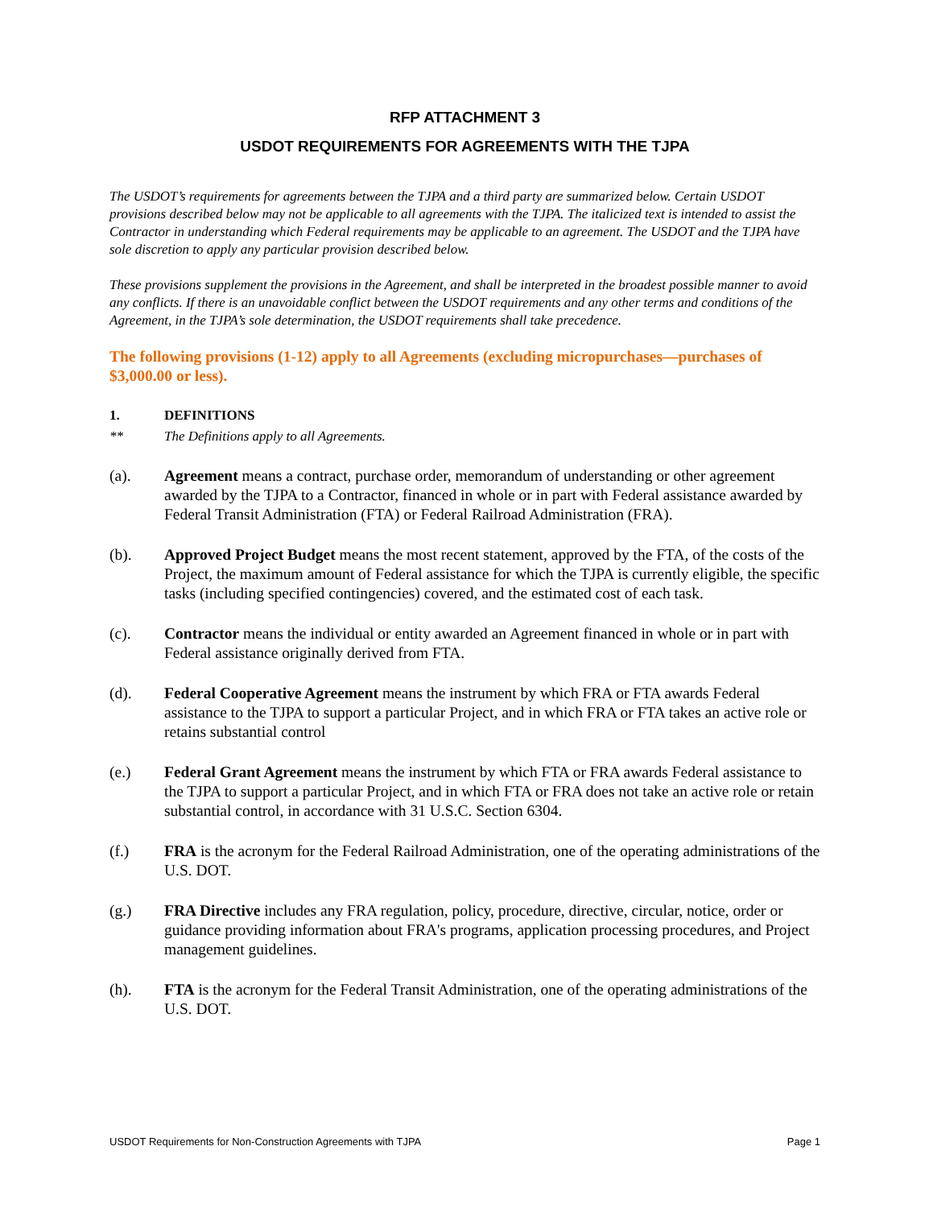RFP ATTACHMENT 3
USDOT REQUIREMENTS FOR AGREEMENTS WITH THE TJPA
The USDOT’s requirements for agreements between the TJPA and a third party are summarized below. Certain USDOT provisions described below may not be applicable to all agreements with the TJPA. The italicized text is intended to assist the Contractor in understanding which Federal requirements may be applicable to an agreement. The USDOT and the TJPA have sole discretion to apply any particular provision described below.
These provisions supplement the provisions in the Agreement, and shall be interpreted in the broadest possible manner to avoid any conflicts. If there is an unavoidable conflict between the USDOT requirements and any other terms and conditions of the Agreement, in the TJPA’s sole determination, the USDOT requirements shall take precedence.
The following provisions (1-12) apply to all Agreements (excluding micropurchases—purchases of $3,000.00 or less).
1. DEFINITIONS
** The Definitions apply to all Agreements.
(a). Agreement means a contract, purchase order, memorandum of understanding or other agreement awarded by the TJPA to a Contractor, financed in whole or in part with Federal assistance awarded by Federal Transit Administration (FTA) or Federal Railroad Administration (FRA).
(b). Approved Project Budget means the most recent statement, approved by the FTA, of the costs of the Project, the maximum amount of Federal assistance for which the TJPA is currently eligible, the specific tasks (including specified contingencies) covered, and the estimated cost of each task.
(c). Contractor means the individual or entity awarded an Agreement financed in whole or in part with Federal assistance originally derived from FTA.
(d). Federal Cooperative Agreement means the instrument by which FRA or FTA awards Federal assistance to the TJPA to support a particular Project, and in which FRA or FTA takes an active role or retains substantial control
(e.) Federal Grant Agreement means the instrument by which FTA or FRA awards Federal assistance to the TJPA to support a particular Project, and in which FTA or FRA does not take an active role or retain substantial control, in accordance with 31 U.S.C. Section 6304.
(f.) FRA is the acronym for the Federal Railroad Administration, one of the operating administrations of the U.S. DOT.
(g.) FRA Directive includes any FRA regulation, policy, procedure, directive, circular, notice, order or guidance providing information about FRA's programs, application processing procedures, and Project management guidelines.
(h). FTA is the acronym for the Federal Transit Administration, one of the operating administrations of the U.S. DOT.
USDOT Requirements for Non-Construction Agreements with TJPA Page 1